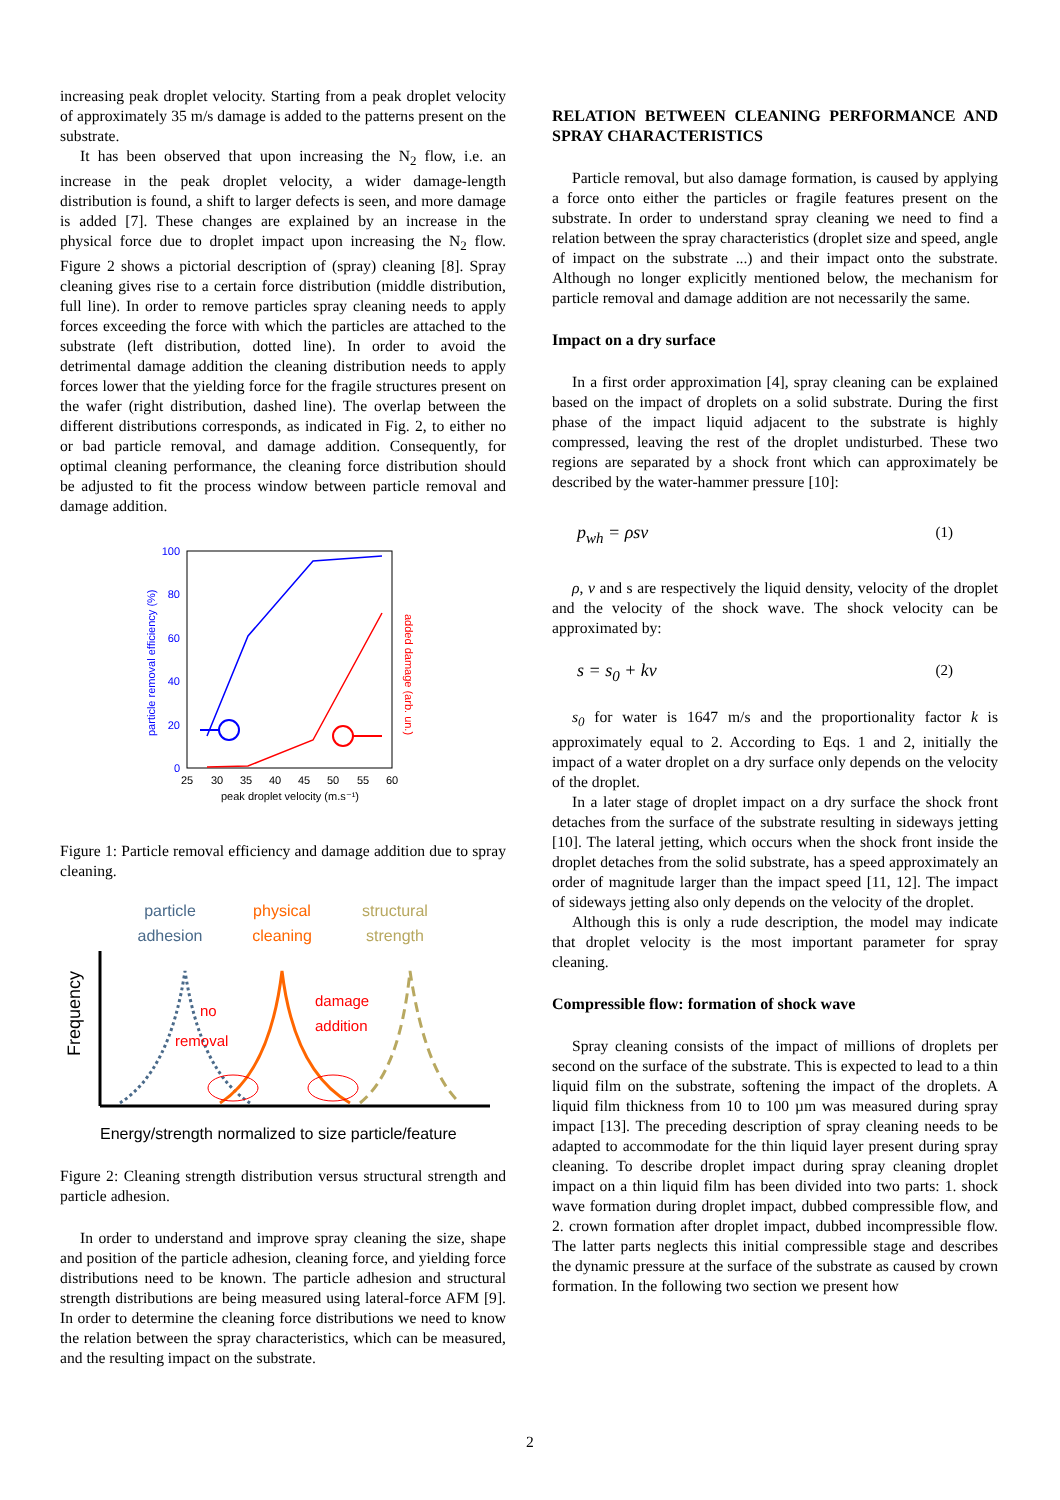increasing peak droplet velocity. Starting from a peak droplet velocity of approximately 35 m/s damage is added to the patterns present on the substrate.
It has been observed that upon increasing the N<sub>2</sub> flow, i.e. an increase in the peak droplet velocity, a wider damage-length distribution is found, a shift to larger defects is seen, and more damage is added [7]. These changes are explained by an increase in the physical force due to droplet impact upon increasing the N<sub>2</sub> flow. Figure 2 shows a pictorial description of (spray) cleaning [8]. Spray cleaning gives rise to a certain force distribution (middle distribution, full line). In order to remove particles spray cleaning needs to apply forces exceeding the force with which the particles are attached to the substrate (left distribution, dotted line). In order to avoid the detrimental damage addition the cleaning distribution needs to apply forces lower that the yielding force for the fragile structures present on the wafer (right distribution, dashed line). The overlap between the different distributions corresponds, as indicated in Fig. 2, to either no or bad particle removal, and damage addition. Consequently, for optimal cleaning performance, the cleaning force distribution should be adjusted to fit the process window between particle removal and damage addition.
100
80
60
40
20
0
25
30
35
40
45
50
55
60
peak droplet velocity (m.s⁻¹)
particle removal efficiency (%)
added damage (arb. un.)
Figure 1: Particle removal efficiency and damage addition due to spray cleaning.
particle
adhesion
physical
cleaning
structural
strength
Frequency
no
removal
damage
addition
Energy/strength normalized to size particle/feature
Figure 2: Cleaning strength distribution versus structural strength and particle adhesion.
In order to understand and improve spray cleaning the size, shape and position of the particle adhesion, cleaning force, and yielding force distributions need to be known. The particle adhesion and structural strength distributions are being measured using lateral-force AFM [9]. In order to determine the cleaning force distributions we need to know the relation between the spray characteristics, which can be measured, and the resulting impact on the substrate.
RELATION BETWEEN CLEANING PERFORMANCE AND SPRAY CHARACTERISTICS
Particle removal, but also damage formation, is caused by applying a force onto either the particles or fragile features present on the substrate. In order to understand spray cleaning we need to find a relation between the spray characteristics (droplet size and speed, angle of impact on the substrate ...) and their impact onto the substrate. Although no longer explicitly mentioned below, the mechanism for particle removal and damage addition are not necessarily the same.
Impact on a dry surface
In a first order approximation [4], spray cleaning can be explained based on the impact of droplets on a solid substrate. During the first phase of the impact liquid adjacent to the substrate is highly compressed, leaving the rest of the droplet undisturbed. These two regions are separated by a shock front which can approximately be described by the water-hammer pressure [10]:
p<sub>wh</sub> = ρsv (1)
ρ, v and s are respectively the liquid density, velocity of the droplet and the velocity of the shock wave. The shock velocity can be approximated by:
s = s<sub>0</sub> + kv (2)
s<sub>0</sub> for water is 1647 m/s and the proportionality factor k is approximately equal to 2. According to Eqs. 1 and 2, initially the impact of a water droplet on a dry surface only depends on the velocity of the droplet.
In a later stage of droplet impact on a dry surface the shock front detaches from the surface of the substrate resulting in sideways jetting [10]. The lateral jetting, which occurs when the shock front inside the droplet detaches from the solid substrate, has a speed approximately an order of magnitude larger than the impact speed [11, 12]. The impact of sideways jetting also only depends on the velocity of the droplet.
Although this is only a rude description, the model may indicate that droplet velocity is the most important parameter for spray cleaning.
Compressible flow: formation of shock wave
Spray cleaning consists of the impact of millions of droplets per second on the surface of the substrate. This is expected to lead to a thin liquid film on the substrate, softening the impact of the droplets. A liquid film thickness from 10 to 100 µm was measured during spray impact [13]. The preceding description of spray cleaning needs to be adapted to accommodate for the thin liquid layer present during spray cleaning. To describe droplet impact during spray cleaning droplet impact on a thin liquid film has been divided into two parts: 1. shock wave formation during droplet impact, dubbed compressible flow, and 2. crown formation after droplet impact, dubbed incompressible flow. The latter parts neglects this initial compressible stage and describes the dynamic pressure at the surface of the substrate as caused by crown formation. In the following two section we present how
2